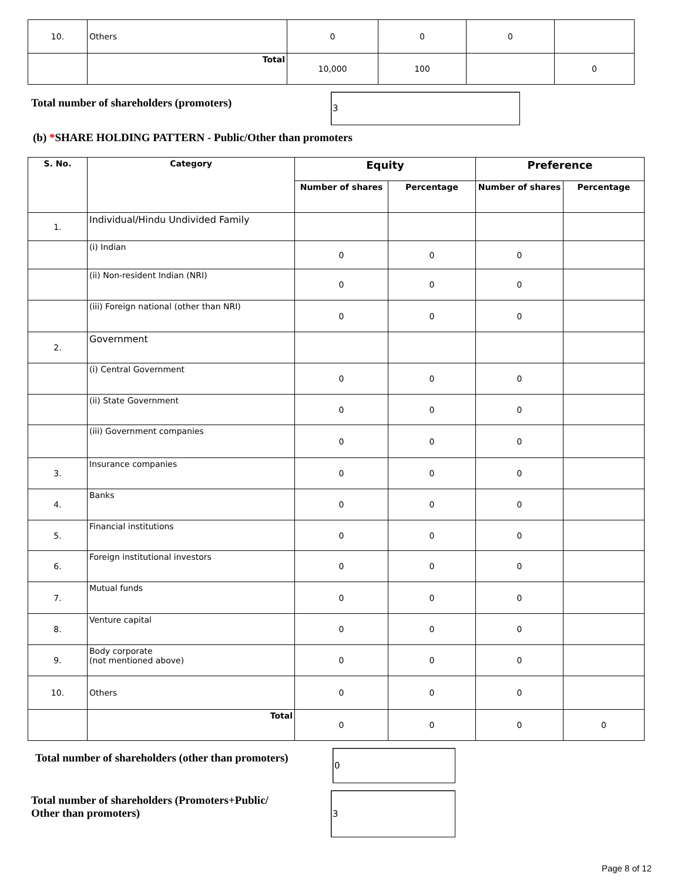| 10. | Others | 0 | 0 | 0 | |
| | Total | 10,000 | 100 | | 0 |
Total number of shareholders (promoters)
3
(b) *SHARE HOLDING PATTERN - Public/Other than promoters
| S. No. | Category | Equity | | Preference | |
| --- | --- | --- | --- | --- | --- |
| | | Number of shares | Percentage | Number of shares | Percentage |
| 1. | Individual/Hindu Undivided Family | | | | |
| | (i) Indian | 0 | 0 | 0 | |
| | (ii) Non-resident Indian (NRI) | 0 | 0 | 0 | |
| | (iii) Foreign national (other than NRI) | 0 | 0 | 0 | |
| 2. | Government | | | | |
| | (i) Central Government | 0 | 0 | 0 | |
| | (ii) State Government | 0 | 0 | 0 | |
| | (iii) Government companies | 0 | 0 | 0 | |
| 3. | Insurance companies | 0 | 0 | 0 | |
| 4. | Banks | 0 | 0 | 0 | |
| 5. | Financial institutions | 0 | 0 | 0 | |
| 6. | Foreign institutional investors | 0 | 0 | 0 | |
| 7. | Mutual funds | 0 | 0 | 0 | |
| 8. | Venture capital | 0 | 0 | 0 | |
| 9. | Body corporate (not mentioned above) | 0 | 0 | 0 | |
| 10. | Others | 0 | 0 | 0 | |
| | Total | 0 | 0 | 0 | 0 |
Total number of shareholders (other than promoters)
0
Total number of shareholders (Promoters+Public/
Other than promoters)
3
Page 8 of 12